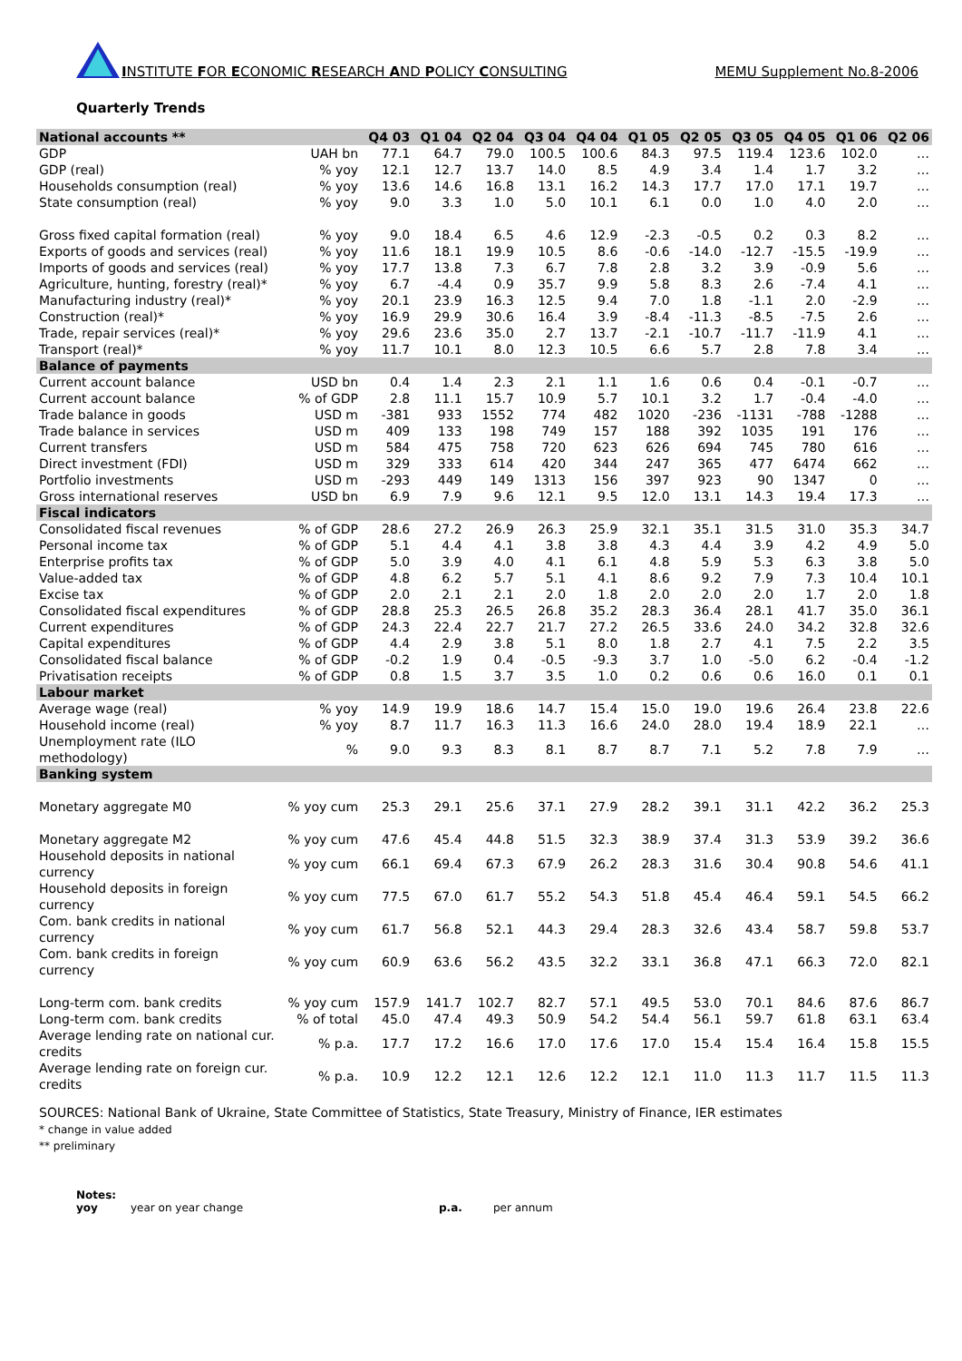INSTITUTE FOR ECONOMIC RESEARCH AND POLICY CONSULTING
MEMU Supplement No.8-2006
Quarterly Trends
| National accounts ** | | Q4 03 | Q1 04 | Q2 04 | Q3 04 | Q4 04 | Q1 05 | Q2 05 | Q3 05 | Q4 05 | Q1 06 | Q2 06 |
| --- | --- | --- | --- | --- | --- | --- | --- | --- | --- | --- | --- | --- |
| GDP | UAH bn | 77.1 | 64.7 | 79.0 | 100.5 | 100.6 | 84.3 | 97.5 | 119.4 | 123.6 | 102.0 | … |
| GDP (real) | % yoy | 12.1 | 12.7 | 13.7 | 14.0 | 8.5 | 4.9 | 3.4 | 1.4 | 1.7 | 3.2 | … |
| Households consumption (real) | % yoy | 13.6 | 14.6 | 16.8 | 13.1 | 16.2 | 14.3 | 17.7 | 17.0 | 17.1 | 19.7 | … |
| State consumption (real) | % yoy | 9.0 | 3.3 | 1.0 | 5.0 | 10.1 | 6.1 | 0.0 | 1.0 | 4.0 | 2.0 | … |
| Gross fixed capital formation (real) | % yoy | 9.0 | 18.4 | 6.5 | 4.6 | 12.9 | -2.3 | -0.5 | 0.2 | 0.3 | 8.2 | … |
| Exports of goods and services (real) | % yoy | 11.6 | 18.1 | 19.9 | 10.5 | 8.6 | -0.6 | -14.0 | -12.7 | -15.5 | -19.9 | … |
| Imports of goods and services (real) | % yoy | 17.7 | 13.8 | 7.3 | 6.7 | 7.8 | 2.8 | 3.2 | 3.9 | -0.9 | 5.6 | … |
| Agriculture, hunting, forestry (real)* | % yoy | 6.7 | -4.4 | 0.9 | 35.7 | 9.9 | 5.8 | 8.3 | 2.6 | -7.4 | 4.1 | … |
| Manufacturing industry (real)* | % yoy | 20.1 | 23.9 | 16.3 | 12.5 | 9.4 | 7.0 | 1.8 | -1.1 | 2.0 | -2.9 | … |
| Construction (real)* | % yoy | 16.9 | 29.9 | 30.6 | 16.4 | 3.9 | -8.4 | -11.3 | -8.5 | -7.5 | 2.6 | … |
| Trade, repair services (real)* | % yoy | 29.6 | 23.6 | 35.0 | 2.7 | 13.7 | -2.1 | -10.7 | -11.7 | -11.9 | 4.1 | … |
| Transport (real)* | % yoy | 11.7 | 10.1 | 8.0 | 12.3 | 10.5 | 6.6 | 5.7 | 2.8 | 7.8 | 3.4 | … |
| Balance of payments | | | | | | | | | | | | |
| Current account balance | USD bn | 0.4 | 1.4 | 2.3 | 2.1 | 1.1 | 1.6 | 0.6 | 0.4 | -0.1 | -0.7 | … |
| Current account balance | % of GDP | 2.8 | 11.1 | 15.7 | 10.9 | 5.7 | 10.1 | 3.2 | 1.7 | -0.4 | -4.0 | … |
| Trade balance in goods | USD m | -381 | 933 | 1552 | 774 | 482 | 1020 | -236 | -1131 | -788 | -1288 | … |
| Trade balance in services | USD m | 409 | 133 | 198 | 749 | 157 | 188 | 392 | 1035 | 191 | 176 | … |
| Current transfers | USD m | 584 | 475 | 758 | 720 | 623 | 626 | 694 | 745 | 780 | 616 | … |
| Direct investment (FDI) | USD m | 329 | 333 | 614 | 420 | 344 | 247 | 365 | 477 | 6474 | 662 | … |
| Portfolio investments | USD m | -293 | 449 | 149 | 1313 | 156 | 397 | 923 | 90 | 1347 | 0 | … |
| Gross international reserves | USD bn | 6.9 | 7.9 | 9.6 | 12.1 | 9.5 | 12.0 | 13.1 | 14.3 | 19.4 | 17.3 | … |
| Fiscal indicators | | | | | | | | | | | | |
| Consolidated fiscal revenues | % of GDP | 28.6 | 27.2 | 26.9 | 26.3 | 25.9 | 32.1 | 35.1 | 31.5 | 31.0 | 35.3 | 34.7 |
| Personal income tax | % of GDP | 5.1 | 4.4 | 4.1 | 3.8 | 3.8 | 4.3 | 4.4 | 3.9 | 4.2 | 4.9 | 5.0 |
| Enterprise profits tax | % of GDP | 5.0 | 3.9 | 4.0 | 4.1 | 6.1 | 4.8 | 5.9 | 5.3 | 6.3 | 3.8 | 5.0 |
| Value-added tax | % of GDP | 4.8 | 6.2 | 5.7 | 5.1 | 4.1 | 8.6 | 9.2 | 7.9 | 7.3 | 10.4 | 10.1 |
| Excise tax | % of GDP | 2.0 | 2.1 | 2.1 | 2.0 | 1.8 | 2.0 | 2.0 | 2.0 | 1.7 | 2.0 | 1.8 |
| Consolidated fiscal expenditures | % of GDP | 28.8 | 25.3 | 26.5 | 26.8 | 35.2 | 28.3 | 36.4 | 28.1 | 41.7 | 35.0 | 36.1 |
| Current expenditures | % of GDP | 24.3 | 22.4 | 22.7 | 21.7 | 27.2 | 26.5 | 33.6 | 24.0 | 34.2 | 32.8 | 32.6 |
| Capital expenditures | % of GDP | 4.4 | 2.9 | 3.8 | 5.1 | 8.0 | 1.8 | 2.7 | 4.1 | 7.5 | 2.2 | 3.5 |
| Consolidated fiscal balance | % of GDP | -0.2 | 1.9 | 0.4 | -0.5 | -9.3 | 3.7 | 1.0 | -5.0 | 6.2 | -0.4 | -1.2 |
| Privatisation receipts | % of GDP | 0.8 | 1.5 | 3.7 | 3.5 | 1.0 | 0.2 | 0.6 | 0.6 | 16.0 | 0.1 | 0.1 |
| Labour market | | | | | | | | | | | | |
| Average wage (real) | % yoy | 14.9 | 19.9 | 18.6 | 14.7 | 15.4 | 15.0 | 19.0 | 19.6 | 26.4 | 23.8 | 22.6 |
| Household income (real) | % yoy | 8.7 | 11.7 | 16.3 | 11.3 | 16.6 | 24.0 | 28.0 | 19.4 | 18.9 | 22.1 | … |
| Unemployment rate (ILO methodology) | % | 9.0 | 9.3 | 8.3 | 8.1 | 8.7 | 8.7 | 7.1 | 5.2 | 7.8 | 7.9 | … |
| Banking system | | | | | | | | | | | | |
| Monetary aggregate M0 | % yoy cum | 25.3 | 29.1 | 25.6 | 37.1 | 27.9 | 28.2 | 39.1 | 31.1 | 42.2 | 36.2 | 25.3 |
| Monetary aggregate M2 | % yoy cum | 47.6 | 45.4 | 44.8 | 51.5 | 32.3 | 38.9 | 37.4 | 31.3 | 53.9 | 39.2 | 36.6 |
| Household deposits in national currency | % yoy cum | 66.1 | 69.4 | 67.3 | 67.9 | 26.2 | 28.3 | 31.6 | 30.4 | 90.8 | 54.6 | 41.1 |
| Household deposits in foreign currency | % yoy cum | 77.5 | 67.0 | 61.7 | 55.2 | 54.3 | 51.8 | 45.4 | 46.4 | 59.1 | 54.5 | 66.2 |
| Com. bank credits in national currency | % yoy cum | 61.7 | 56.8 | 52.1 | 44.3 | 29.4 | 28.3 | 32.6 | 43.4 | 58.7 | 59.8 | 53.7 |
| Com. bank credits in foreign currency | % yoy cum | 60.9 | 63.6 | 56.2 | 43.5 | 32.2 | 33.1 | 36.8 | 47.1 | 66.3 | 72.0 | 82.1 |
| Long-term com. bank credits | % yoy cum | 157.9 | 141.7 | 102.7 | 82.7 | 57.1 | 49.5 | 53.0 | 70.1 | 84.6 | 87.6 | 86.7 |
| Long-term com. bank credits | % of total | 45.0 | 47.4 | 49.3 | 50.9 | 54.2 | 54.4 | 56.1 | 59.7 | 61.8 | 63.1 | 63.4 |
| Average lending rate on national cur. credits | % p.a. | 17.7 | 17.2 | 16.6 | 17.0 | 17.6 | 17.0 | 15.4 | 15.4 | 16.4 | 15.8 | 15.5 |
| Average lending rate on foreign cur. credits | % p.a. | 10.9 | 12.2 | 12.1 | 12.6 | 12.2 | 12.1 | 11.0 | 11.3 | 11.7 | 11.5 | 11.3 |
SOURCES: National Bank of Ukraine, State Committee of Statistics, State Treasury, Ministry of Finance, IER estimates
* change in value added
** preliminary
Notes:
yoy year on year change p.a. per annum